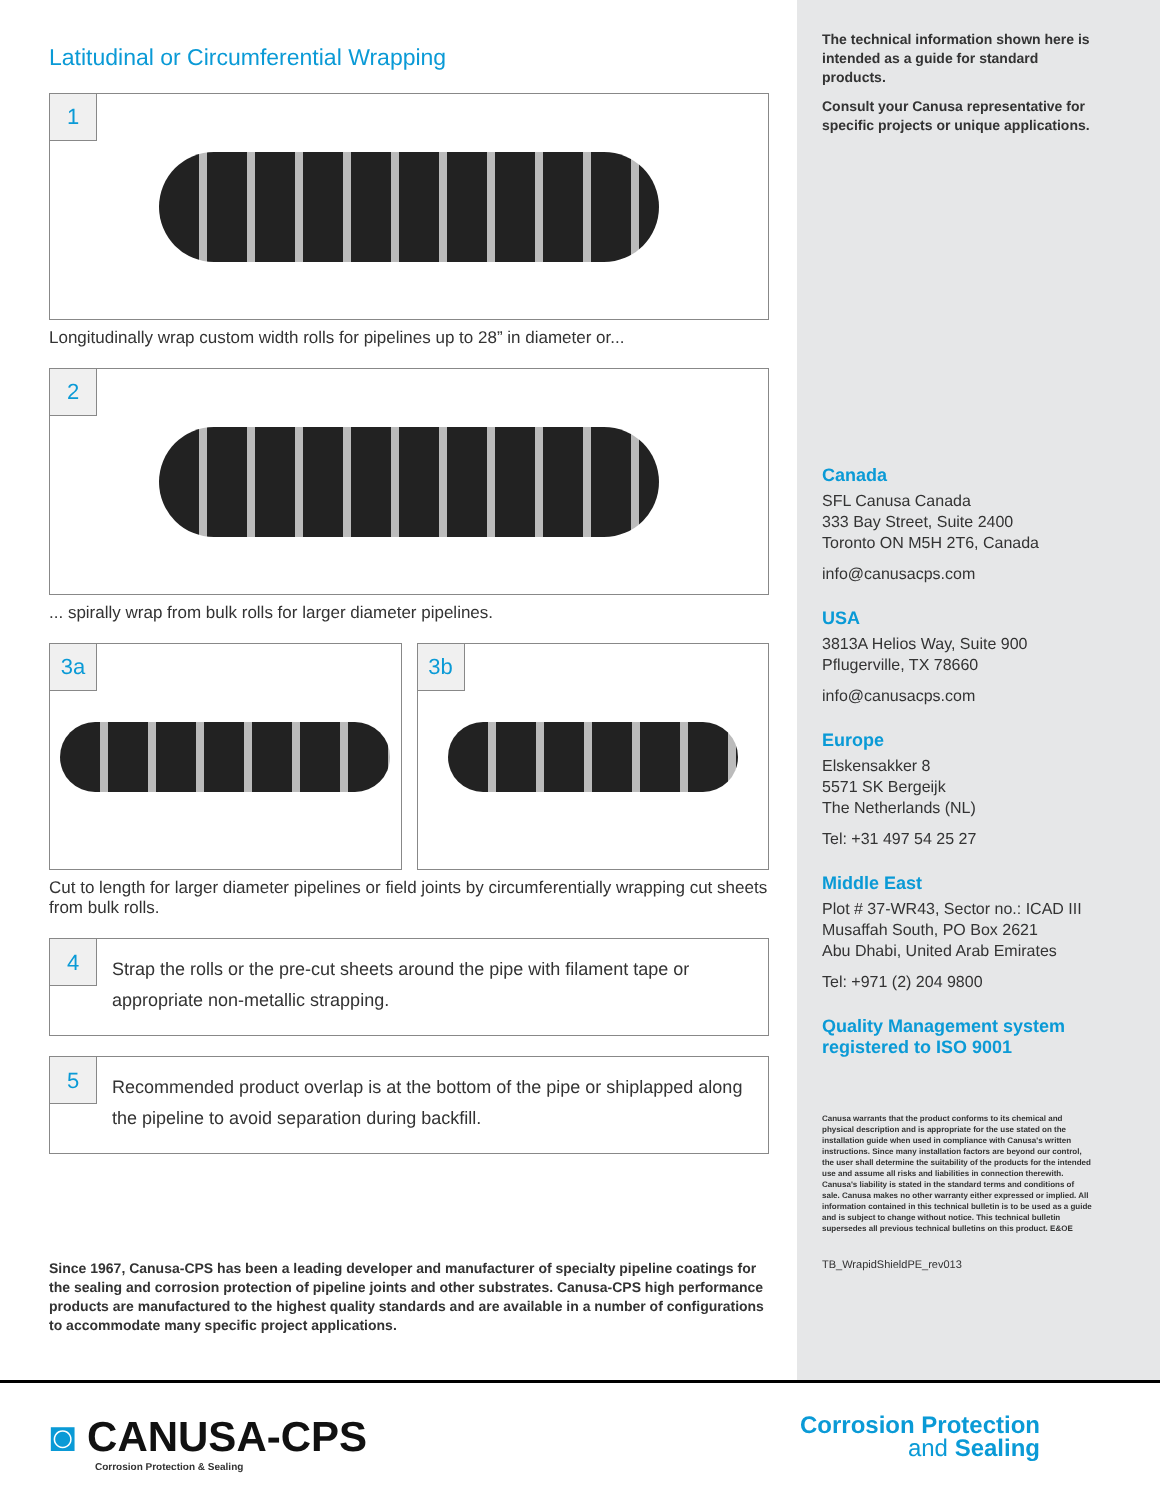Latitudinal or Circumferential Wrapping
1
Longitudinally wrap custom width rolls for pipelines up to 28” in diameter or...
2
... spirally wrap from bulk rolls for larger diameter pipelines.
3a 3b
Cut to length for larger diameter pipelines or field joints by circumferentially wrapping cut sheets from bulk rolls.
4
Strap the rolls or the pre-cut sheets around the pipe with filament tape or appropriate non-metallic strapping.
5
Recommended product overlap is at the bottom of the pipe or shiplapped along the pipeline to avoid separation during backfill.
Since 1967, Canusa-CPS has been a leading developer and manufacturer of specialty pipeline coatings for the sealing and corrosion protection of pipeline joints and other substrates. Canusa-CPS high performance products are manufactured to the highest quality standards and are available in a number of configurations to accommodate many specific project applications.
The technical information shown here is intended as a guide for standard products.
Consult your Canusa representative for specific projects or unique applications.
Canada
SFL Canusa Canada
333 Bay Street, Suite 2400
Toronto ON M5H 2T6, Canada
info@canusacps.com
USA
3813A Helios Way, Suite 900
Pflugerville, TX 78660
info@canusacps.com
Europe
Elskensakker 8
5571 SK Bergeijk
The Netherlands (NL)
Tel: +31 497 54 25 27
Middle East
Plot # 37-WR43, Sector no.: ICAD III
Musaffah South, PO Box 2621
Abu Dhabi, United Arab Emirates
Tel: +971 (2) 204 9800
Quality Management system registered to ISO 9001
Canusa warrants that the product conforms to its chemical and physical description and is appropriate for the use stated on the installation guide when used in compliance with Canusa's written instructions. Since many installation factors are beyond our control, the user shall determine the suitability of the products for the intended use and assume all risks and liabilities in connection therewith. Canusa's liability is stated in the standard terms and conditions of sale. Canusa makes no other warranty either expressed or implied. All information contained in this technical bulletin is to be used as a guide and is subject to change without notice. This technical bulletin supersedes all previous technical bulletins on this product. E&OE
TB_WrapidShieldPE_rev013
◙ CANUSA-CPS
Corrosion Protection & Sealing
Corrosion Protection
and Sealing